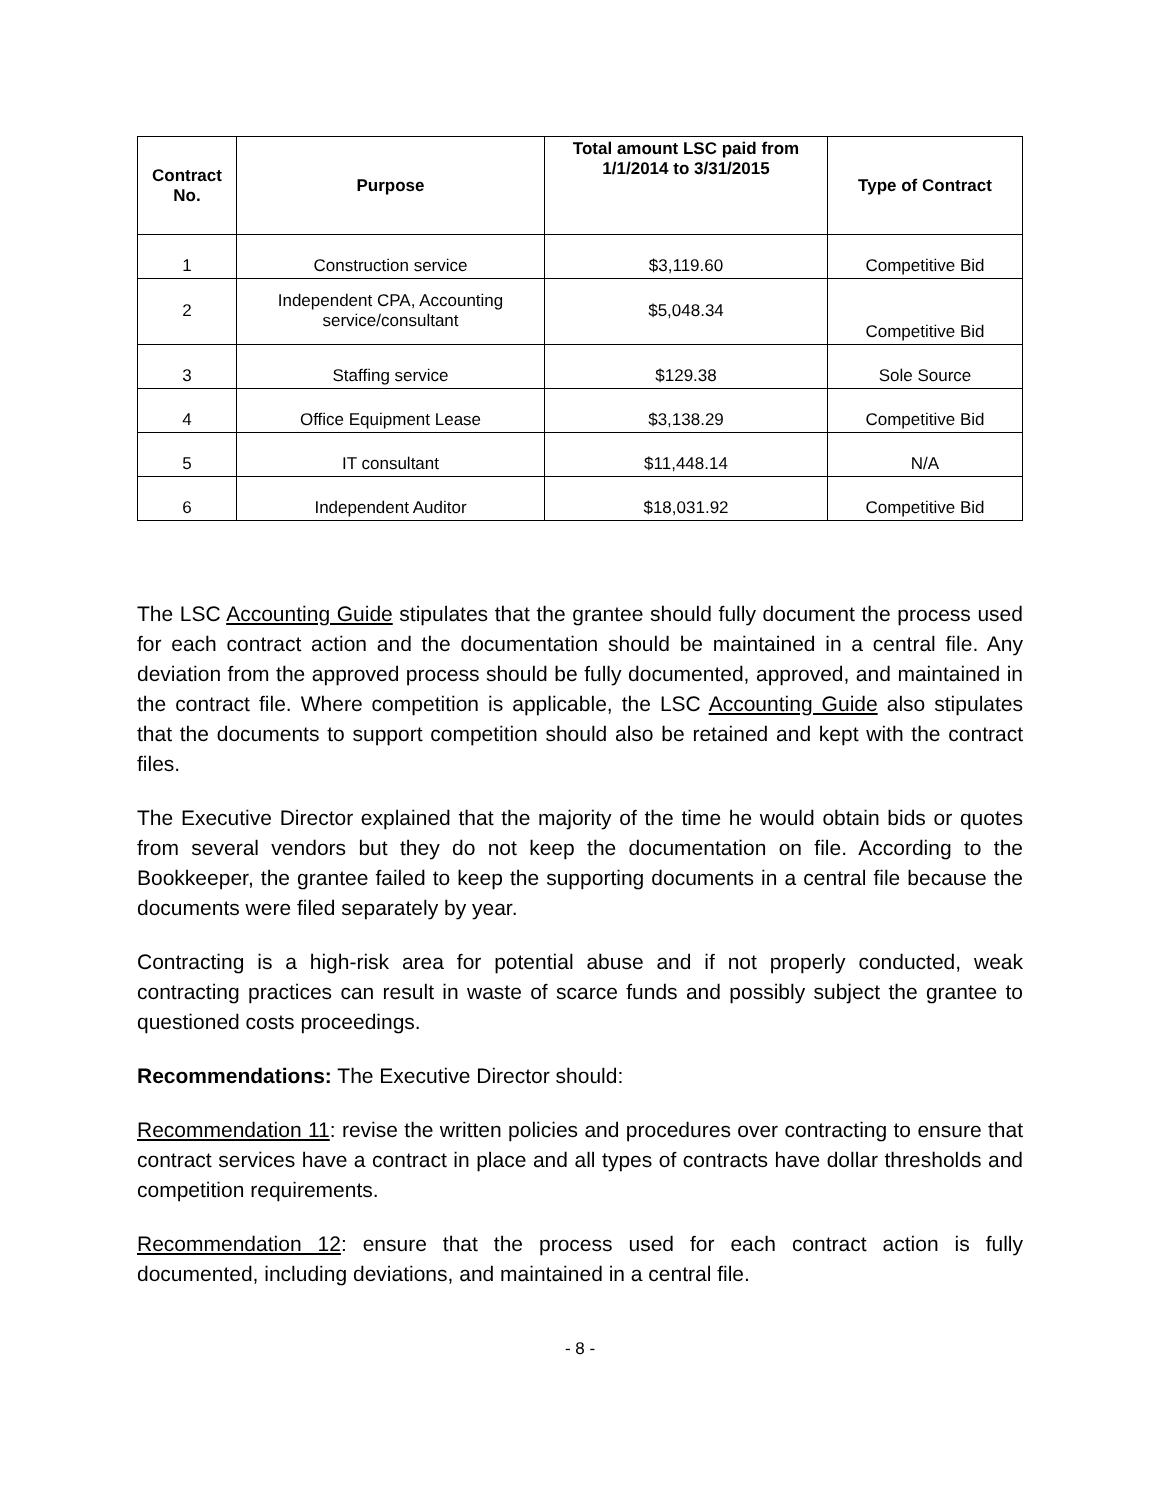| Contract No. | Purpose | Total amount LSC paid from 1/1/2014 to 3/31/2015 | Type of Contract |
| --- | --- | --- | --- |
| 1 | Construction service | $3,119.60 | Competitive Bid |
| 2 | Independent CPA, Accounting service/consultant | $5,048.34 | Competitive Bid |
| 3 | Staffing service | $129.38 | Sole Source |
| 4 | Office Equipment Lease | $3,138.29 | Competitive Bid |
| 5 | IT consultant | $11,448.14 | N/A |
| 6 | Independent Auditor | $18,031.92 | Competitive Bid |
The LSC Accounting Guide stipulates that the grantee should fully document the process used for each contract action and the documentation should be maintained in a central file. Any deviation from the approved process should be fully documented, approved, and maintained in the contract file. Where competition is applicable, the LSC Accounting Guide also stipulates that the documents to support competition should also be retained and kept with the contract files.
The Executive Director explained that the majority of the time he would obtain bids or quotes from several vendors but they do not keep the documentation on file. According to the Bookkeeper, the grantee failed to keep the supporting documents in a central file because the documents were filed separately by year.
Contracting is a high-risk area for potential abuse and if not properly conducted, weak contracting practices can result in waste of scarce funds and possibly subject the grantee to questioned costs proceedings.
Recommendations: The Executive Director should:
Recommendation 11: revise the written policies and procedures over contracting to ensure that contract services have a contract in place and all types of contracts have dollar thresholds and competition requirements.
Recommendation 12: ensure that the process used for each contract action is fully documented, including deviations, and maintained in a central file.
- 8 -